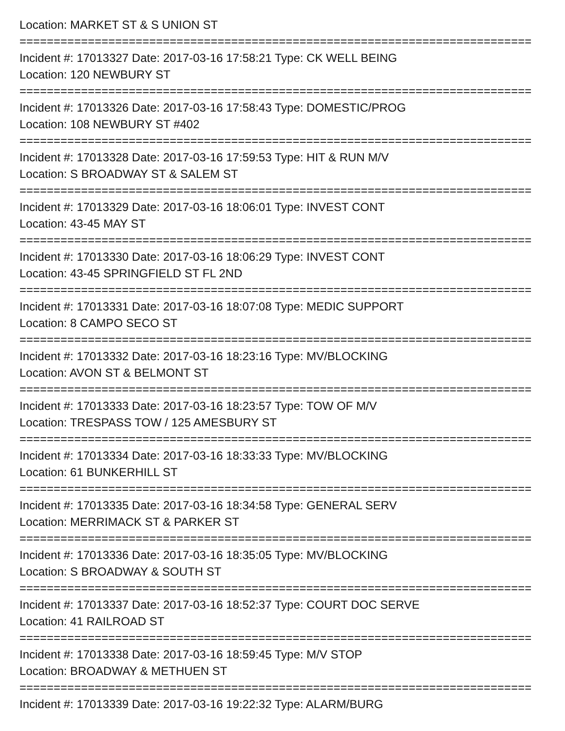Location: MARKET ST & S UNION ST
===========================================================================
Incident #: 17013327 Date: 2017-03-16 17:58:21 Type: CK WELL BEING
Location: 120 NEWBURY ST
===========================================================================
Incident #: 17013326 Date: 2017-03-16 17:58:43 Type: DOMESTIC/PROG
Location: 108 NEWBURY ST #402
===========================================================================
Incident #: 17013328 Date: 2017-03-16 17:59:53 Type: HIT & RUN M/V
Location: S BROADWAY ST & SALEM ST
===========================================================================
Incident #: 17013329 Date: 2017-03-16 18:06:01 Type: INVEST CONT
Location: 43-45 MAY ST
===========================================================================
Incident #: 17013330 Date: 2017-03-16 18:06:29 Type: INVEST CONT
Location: 43-45 SPRINGFIELD ST FL 2ND
===========================================================================
Incident #: 17013331 Date: 2017-03-16 18:07:08 Type: MEDIC SUPPORT
Location: 8 CAMPO SECO ST
===========================================================================
Incident #: 17013332 Date: 2017-03-16 18:23:16 Type: MV/BLOCKING
Location: AVON ST & BELMONT ST
===========================================================================
Incident #: 17013333 Date: 2017-03-16 18:23:57 Type: TOW OF M/V
Location: TRESPASS TOW / 125 AMESBURY ST
===========================================================================
Incident #: 17013334 Date: 2017-03-16 18:33:33 Type: MV/BLOCKING
Location: 61 BUNKERHILL ST
===========================================================================
Incident #: 17013335 Date: 2017-03-16 18:34:58 Type: GENERAL SERV
Location: MERRIMACK ST & PARKER ST
===========================================================================
Incident #: 17013336 Date: 2017-03-16 18:35:05 Type: MV/BLOCKING
Location: S BROADWAY & SOUTH ST
===========================================================================
Incident #: 17013337 Date: 2017-03-16 18:52:37 Type: COURT DOC SERVE
Location: 41 RAILROAD ST
===========================================================================
Incident #: 17013338 Date: 2017-03-16 18:59:45 Type: M/V STOP
Location: BROADWAY & METHUEN ST
===========================================================================
Incident #: 17013339 Date: 2017-03-16 19:22:32 Type: ALARM/BURG